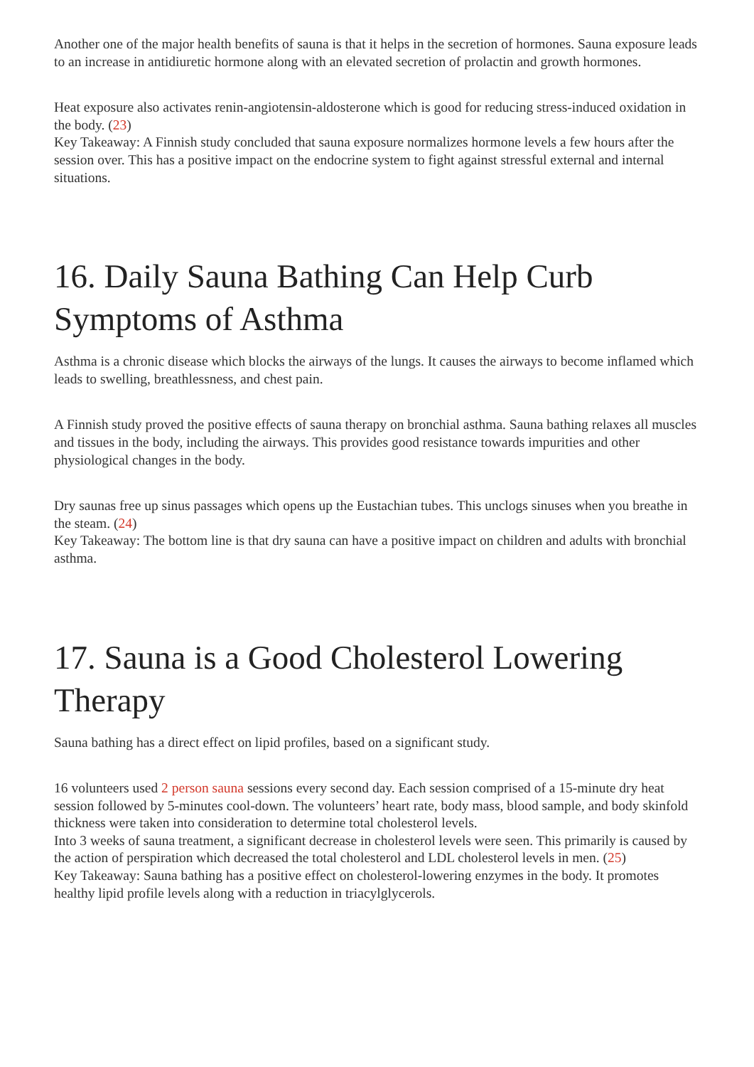Another one of the major health benefits of sauna is that it helps in the secretion of hormones. Sauna exposure leads to an increase in antidiuretic hormone along with an elevated secretion of prolactin and growth hormones.
Heat exposure also activates renin-angiotensin-aldosterone which is good for reducing stress-induced oxidation in the body. (23)
Key Takeaway: A Finnish study concluded that sauna exposure normalizes hormone levels a few hours after the session over. This has a positive impact on the endocrine system to fight against stressful external and internal situations.
16. Daily Sauna Bathing Can Help Curb Symptoms of Asthma
Asthma is a chronic disease which blocks the airways of the lungs. It causes the airways to become inflamed which leads to swelling, breathlessness, and chest pain.
A Finnish study proved the positive effects of sauna therapy on bronchial asthma. Sauna bathing relaxes all muscles and tissues in the body, including the airways. This provides good resistance towards impurities and other physiological changes in the body.
Dry saunas free up sinus passages which opens up the Eustachian tubes. This unclogs sinuses when you breathe in the steam. (24)
Key Takeaway: The bottom line is that dry sauna can have a positive impact on children and adults with bronchial asthma.
17. Sauna is a Good Cholesterol Lowering Therapy
Sauna bathing has a direct effect on lipid profiles, based on a significant study.
16 volunteers used 2 person sauna sessions every second day. Each session comprised of a 15-minute dry heat session followed by 5-minutes cool-down. The volunteers’ heart rate, body mass, blood sample, and body skinfold thickness were taken into consideration to determine total cholesterol levels.
Into 3 weeks of sauna treatment, a significant decrease in cholesterol levels were seen. This primarily is caused by the action of perspiration which decreased the total cholesterol and LDL cholesterol levels in men. (25)
Key Takeaway: Sauna bathing has a positive effect on cholesterol-lowering enzymes in the body. It promotes healthy lipid profile levels along with a reduction in triacylglycerols.